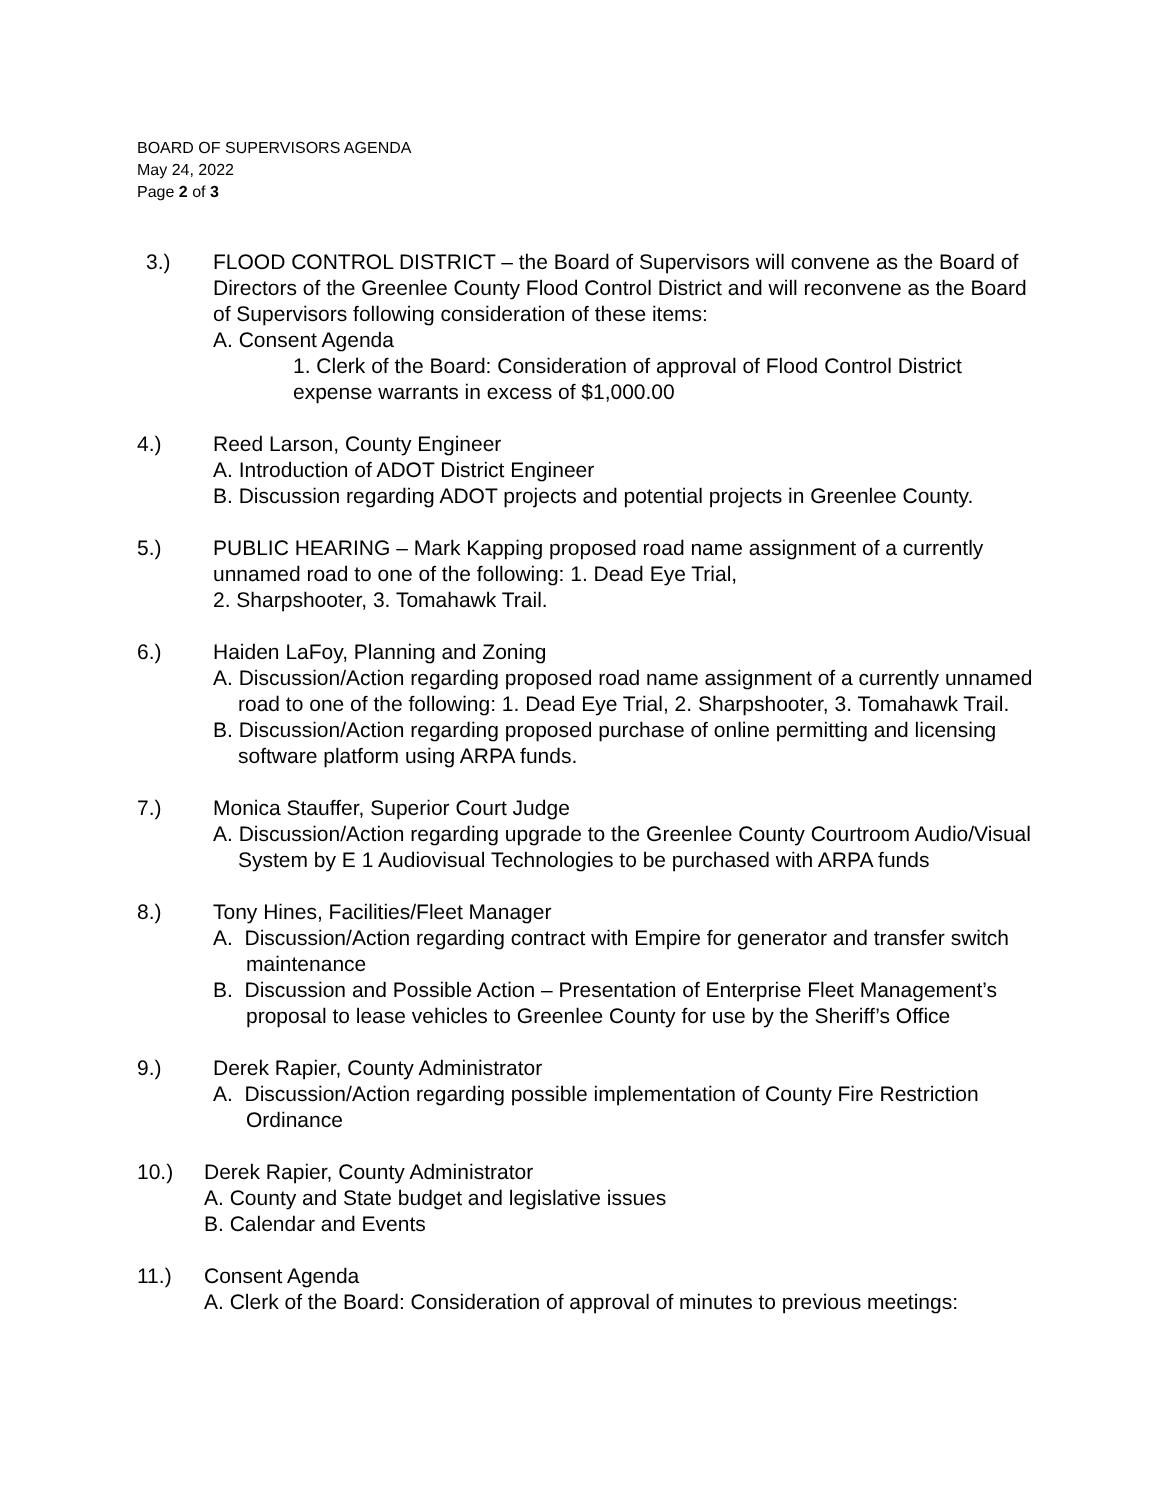BOARD OF SUPERVISORS AGENDA
May 24, 2022
Page 2 of 3
3.) FLOOD CONTROL DISTRICT – the Board of Supervisors will convene as the Board of Directors of the Greenlee County Flood Control District and will reconvene as the Board of Supervisors following consideration of these items:
A. Consent Agenda
1. Clerk of the Board: Consideration of approval of Flood Control District expense warrants in excess of $1,000.00
4.) Reed Larson, County Engineer
A. Introduction of ADOT District Engineer
B. Discussion regarding ADOT projects and potential projects in Greenlee County.
5.) PUBLIC HEARING – Mark Kapping proposed road name assignment of a currently unnamed road to one of the following: 1. Dead Eye Trial,
2. Sharpshooter, 3. Tomahawk Trail.
6.) Haiden LaFoy, Planning and Zoning
A. Discussion/Action regarding proposed road name assignment of a currently unnamed road to one of the following: 1. Dead Eye Trial, 2. Sharpshooter, 3. Tomahawk Trail.
B. Discussion/Action regarding proposed purchase of online permitting and licensing software platform using ARPA funds.
7.) Monica Stauffer, Superior Court Judge
A. Discussion/Action regarding upgrade to the Greenlee County Courtroom Audio/Visual System by E 1 Audiovisual Technologies to be purchased with ARPA funds
8.) Tony Hines, Facilities/Fleet Manager
A. Discussion/Action regarding contract with Empire for generator and transfer switch maintenance
B. Discussion and Possible Action – Presentation of Enterprise Fleet Management’s proposal to lease vehicles to Greenlee County for use by the Sheriff’s Office
9.) Derek Rapier, County Administrator
A. Discussion/Action regarding possible implementation of County Fire Restriction Ordinance
10.) Derek Rapier, County Administrator
A. County and State budget and legislative issues
B. Calendar and Events
11.) Consent Agenda
A. Clerk of the Board: Consideration of approval of minutes to previous meetings: